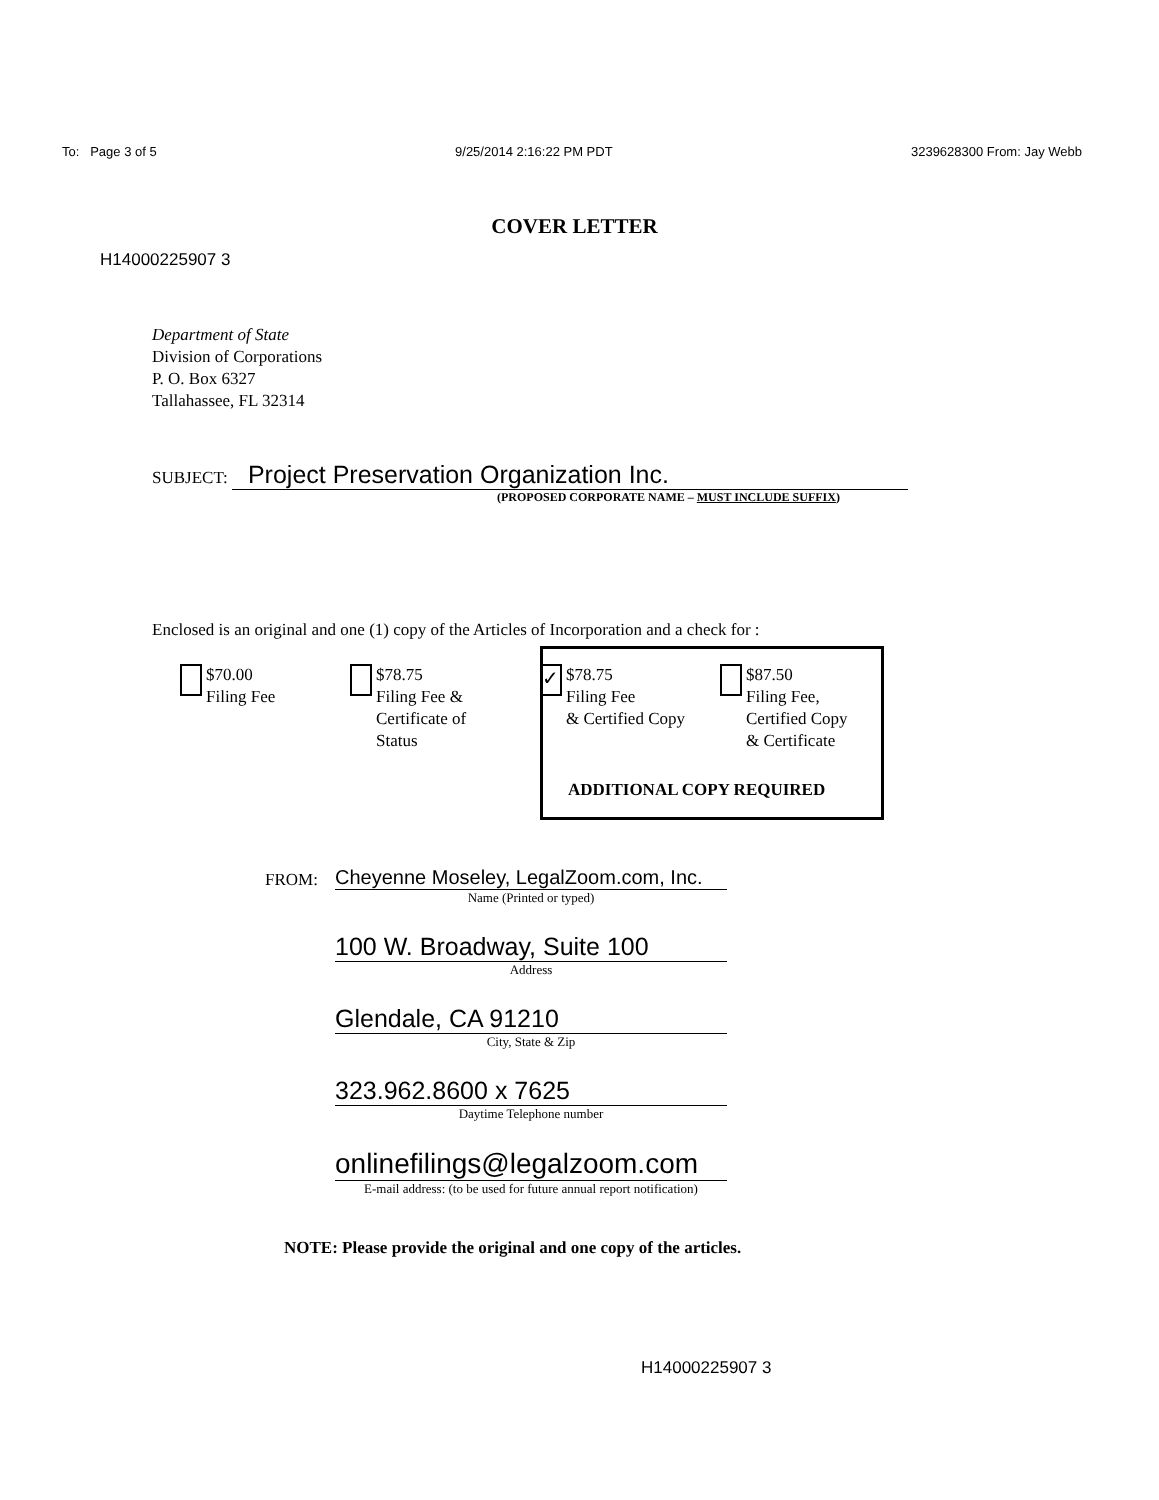To: Page 3 of 5 9/25/2014 2:16:22 PM PDT 3239628300 From: Jay Webb
COVER LETTER
H14000225907 3
Department of State
Division of Corporations
P. O. Box 6327
Tallahassee, FL 32314
SUBJECT: Project Preservation Organization Inc.
(PROPOSED CORPORATE NAME – MUST INCLUDE SUFFIX)
Enclosed is an original and one (1) copy of the Articles of Incorporation and a check for :
$70.00
Filing Fee
$78.75
Filing Fee &
Certificate of
Status
✓
$78.75
Filing Fee
& Certified Copy
$87.50
Filing Fee,
Certified Copy
& Certificate
ADDITIONAL COPY REQUIRED
FROM:
Cheyenne Moseley, LegalZoom.com, Inc.
Name (Printed or typed)
100 W. Broadway, Suite 100
Address
Glendale, CA 91210
City, State & Zip
323.962.8600 x 7625
Daytime Telephone number
onlinefilings@legalzoom.com
E-mail address: (to be used for future annual report notification)
NOTE: Please provide the original and one copy of the articles.
H14000225907 3